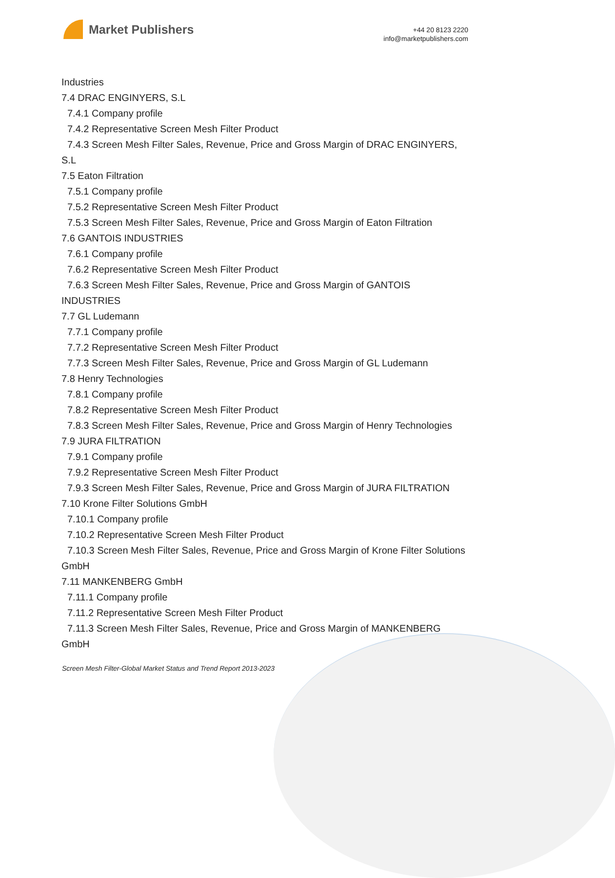Market Publishers
+44 20 8123 2220
info@marketpublishers.com
Industries
7.4 DRAC ENGINYERS, S.L
7.4.1 Company profile
7.4.2 Representative Screen Mesh Filter Product
7.4.3 Screen Mesh Filter Sales, Revenue, Price and Gross Margin of DRAC ENGINYERS, S.L
7.5 Eaton Filtration
7.5.1 Company profile
7.5.2 Representative Screen Mesh Filter Product
7.5.3 Screen Mesh Filter Sales, Revenue, Price and Gross Margin of Eaton Filtration
7.6 GANTOIS INDUSTRIES
7.6.1 Company profile
7.6.2 Representative Screen Mesh Filter Product
7.6.3 Screen Mesh Filter Sales, Revenue, Price and Gross Margin of GANTOIS INDUSTRIES
7.7 GL Ludemann
7.7.1 Company profile
7.7.2 Representative Screen Mesh Filter Product
7.7.3 Screen Mesh Filter Sales, Revenue, Price and Gross Margin of GL Ludemann
7.8 Henry Technologies
7.8.1 Company profile
7.8.2 Representative Screen Mesh Filter Product
7.8.3 Screen Mesh Filter Sales, Revenue, Price and Gross Margin of Henry Technologies
7.9 JURA FILTRATION
7.9.1 Company profile
7.9.2 Representative Screen Mesh Filter Product
7.9.3 Screen Mesh Filter Sales, Revenue, Price and Gross Margin of JURA FILTRATION
7.10 Krone Filter Solutions GmbH
7.10.1 Company profile
7.10.2 Representative Screen Mesh Filter Product
7.10.3 Screen Mesh Filter Sales, Revenue, Price and Gross Margin of Krone Filter Solutions GmbH
7.11 MANKENBERG GmbH
7.11.1 Company profile
7.11.2 Representative Screen Mesh Filter Product
7.11.3 Screen Mesh Filter Sales, Revenue, Price and Gross Margin of MANKENBERG GmbH
Screen Mesh Filter-Global Market Status and Trend Report 2013-2023